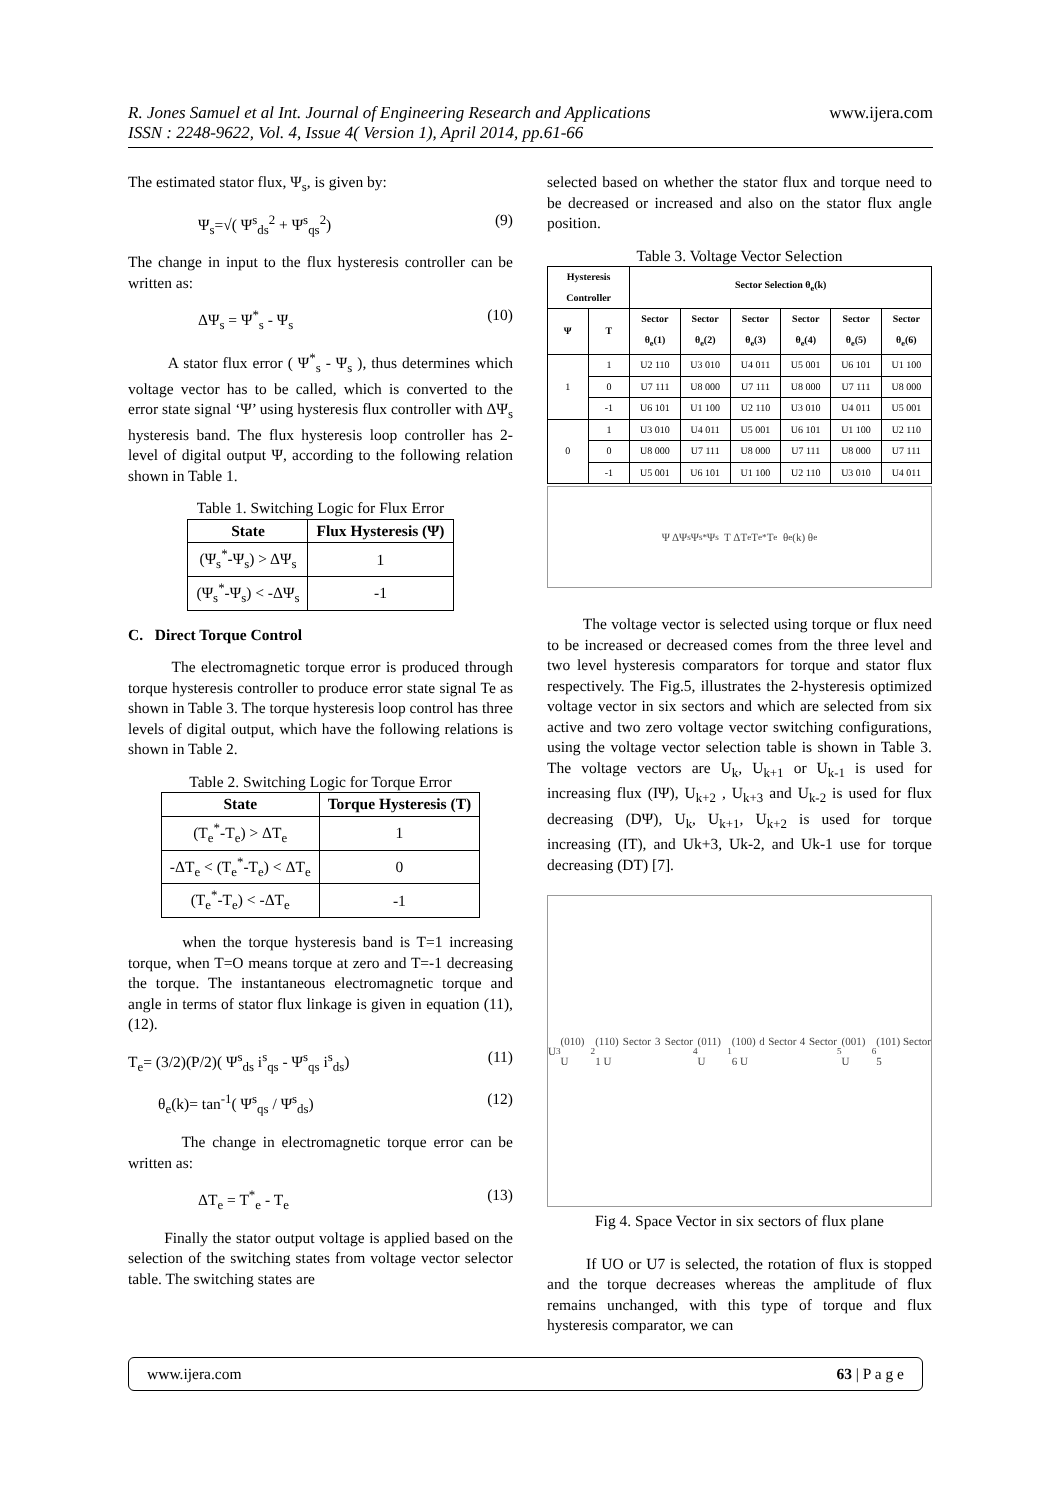www.ijera.com R. Jones Samuel et al Int. Journal of Engineering Research and Applications
ISSN : 2248-9622, Vol. 4, Issue 4( Version 1), April 2014, pp.61-66
The estimated stator flux, Ψ<sub>s</sub>, is given by:
Ψ<sub>s</sub>=√( Ψ<sup>s</sup><sub>ds</sub><sup>2</sup> + Ψ<sup>s</sup><sub>qs</sub><sup>2</sup>) (9)
The change in input to the flux hysteresis controller can be written as:
ΔΨ<sub>s</sub> = Ψ<sup>*</sup><sub>s</sub> - Ψ<sub>s</sub> (10)
A stator flux error ( Ψ<sup>*</sup><sub>s</sub> - Ψ<sub>s</sub> ), thus determines which voltage vector has to be called, which is converted to the error state signal ‘Ψ’ using hysteresis flux controller with ΔΨ<sub>s</sub> hysteresis band. The flux hysteresis loop controller has 2-level of digital output Ψ, according to the following relation shown in Table 1.
Table 1. Switching Logic for Flux Error
| State | Flux Hysteresis (Ψ) |
| --- | --- |
| (Ψ<sub>s</sub><sup>*</sup>-Ψ<sub>s</sub>) > ΔΨ<sub>s</sub> | 1 |
| (Ψ<sub>s</sub><sup>*</sup>-Ψ<sub>s</sub>) < -ΔΨ<sub>s</sub> | -1 |
C. Direct Torque Control
The electromagnetic torque error is produced through torque hysteresis controller to produce error state signal Te as shown in Table 3. The torque hysteresis loop control has three levels of digital output, which have the following relations is shown in Table 2.
Table 2. Switching Logic for Torque Error
| State | Torque Hysteresis (T) |
| --- | --- |
| (T<sub>e</sub><sup>*</sup>-T<sub>e</sub>) > ΔT<sub>e</sub> | 1 |
| -ΔT<sub>e</sub> < (T<sub>e</sub><sup>*</sup>-T<sub>e</sub>) < ΔT<sub>e</sub> | 0 |
| (T<sub>e</sub><sup>*</sup>-T<sub>e</sub>) < -ΔT<sub>e</sub> | -1 |
when the torque hysteresis band is T=1 increasing torque, when T=O means torque at zero and T=-1 decreasing the torque. The instantaneous electromagnetic torque and angle in terms of stator flux linkage is given in equation (11), (12).
T<sub>e</sub>= (3/2)(P/2)( Ψ<sup>s</sup><sub>ds</sub> i<sup>s</sup><sub>qs</sub> - Ψ<sup>s</sup><sub>qs</sub> i<sup>s</sup><sub>ds</sub>) (11)
θ<sub>e</sub>(k)= tan<sup>-1</sup>( Ψ<sup>s</sup><sub>qs</sub> / Ψ<sup>s</sup><sub>ds</sub>) (12)
The change in electromagnetic torque error can be written as:
ΔT<sub>e</sub> = T<sup>*</sup><sub>e</sub> - T<sub>e</sub> (13)
Finally the stator output voltage is applied based on the selection of the switching states from voltage vector selector table. The switching states are
selected based on whether the stator flux and torque need to be decreased or increased and also on the stator flux angle position.
Table 3. Voltage Vector Selection
| Hysteresis Controller | | Sector Selection θ<sub>e</sub>(k) | | | | | |
| --- | --- | --- | --- | --- | --- | --- | --- |
| Ψ | T | Sector θ<sub>e</sub>(1) | Sector θ<sub>e</sub>(2) | Sector θ<sub>e</sub>(3) | Sector θ<sub>e</sub>(4) | Sector θ<sub>e</sub>(5) | Sector θ<sub>e</sub>(6) |
| 1 | 1 | U2 110 | U3 010 | U4 011 | U5 001 | U6 101 | U1 100 |
| | 0 | U7 111 | U8 000 | U7 111 | U8 000 | U7 111 | U8 000 |
| | -1 | U6 101 | U1 100 | U2 110 | U3 010 | U4 011 | U5 001 |
| 0 | 1 | U3 010 | U4 011 | U5 001 | U6 101 | U1 100 | U2 110 |
| | 0 | U8 000 | U7 111 | U8 000 | U7 111 | U8 000 | U7 111 |
| | -1 | U5 001 | U6 101 | U1 100 | U2 110 | U3 010 | U4 011 |
Ψ ΔΨ<sub>s</sub> Ψ<sub>s</sub><sup>*</sup> Ψ<sub>s</sub> T ΔT<sub>e</sub> T<sub>e</sub><sup>*</sup> T<sub>e</sub> θ<sub>e</sub>(k) θ<sub>e</sub>
The voltage vector is selected using torque or flux need to be increased or decreased comes from the three level and two level hysteresis comparators for torque and stator flux respectively. The Fig.5, illustrates the 2-hysteresis optimized voltage vector in six sectors and which are selected from six active and two zero voltage vector switching configurations, using the voltage vector selection table is shown in Table 3. The voltage vectors are U<sub>k</sub>, U<sub>k+1</sub> or U<sub>k-1</sub> is used for increasing flux (IΨ), U<sub>k+2</sub> , U<sub>k+3</sub> and U<sub>k-2</sub> is used for flux decreasing (DΨ), U<sub>k</sub>, U<sub>k+1</sub>, U<sub>k+2</sub> is used for torque increasing (IT), and Uk+3, Uk-2, and Uk-1 use for torque decreasing (DT) [7].
U<sub>3</sub>(010) U<sub>2</sub>(110) Sector 3 Sector 1 U<sub>4</sub>(011) U<sub>1</sub>(100) d Sector 4 Sector 6 U<sub>5</sub>(001) U<sub>6</sub>(101) Sector 5
Fig 4. Space Vector in six sectors of flux plane
If UO or U7 is selected, the rotation of flux is stopped and the torque decreases whereas the amplitude of flux remains unchanged, with this type of torque and flux hysteresis comparator, we can
www.ijera.com 63 | P a g e